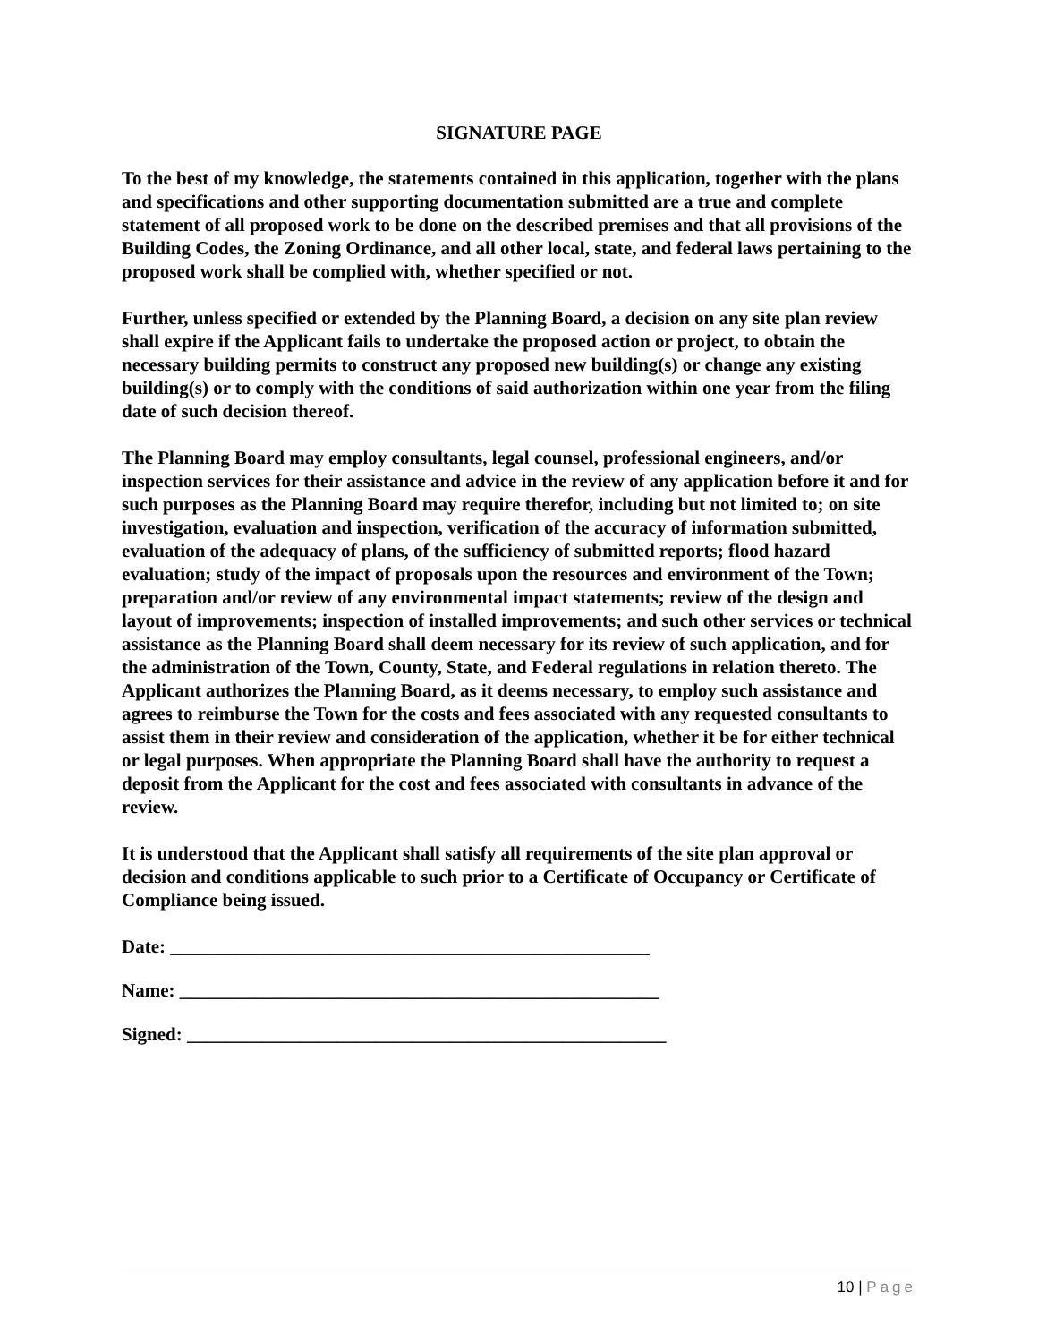SIGNATURE PAGE
To the best of my knowledge, the statements contained in this application, together with the plans and specifications and other supporting documentation submitted are a true and complete statement of all proposed work to be done on the described premises and that all provisions of the Building Codes, the Zoning Ordinance, and all other local, state, and federal laws pertaining to the proposed work shall be complied with, whether specified or not.
Further, unless specified or extended by the Planning Board, a decision on any site plan review shall expire if the Applicant fails to undertake the proposed action or project, to obtain the necessary building permits to construct any proposed new building(s) or change any existing building(s) or to comply with the conditions of said authorization within one year from the filing date of such decision thereof.
The Planning Board may employ consultants, legal counsel, professional engineers, and/or inspection services for their assistance and advice in the review of any application before it and for such purposes as the Planning Board may require therefor, including but not limited to; on site investigation, evaluation and inspection, verification of the accuracy of information submitted, evaluation of the adequacy of plans, of the sufficiency of submitted reports; flood hazard evaluation; study of the impact of proposals upon the resources and environment of the Town; preparation and/or review of any environmental impact statements; review of the design and layout of improvements; inspection of installed improvements; and such other services or technical assistance as the Planning Board shall deem necessary for its review of such application, and for the administration of the Town, County, State, and Federal regulations in relation thereto. The Applicant authorizes the Planning Board, as it deems necessary, to employ such assistance and agrees to reimburse the Town for the costs and fees associated with any requested consultants to assist them in their review and consideration of the application, whether it be for either technical or legal purposes. When appropriate the Planning Board shall have the authority to request a deposit from the Applicant for the cost and fees associated with consultants in advance of the review.
It is understood that the Applicant shall satisfy all requirements of the site plan approval or decision and conditions applicable to such prior to a Certificate of Occupancy or Certificate of Compliance being issued.
Date: ___________________________________________________
Name: ___________________________________________________
Signed: ___________________________________________________
10 | Page